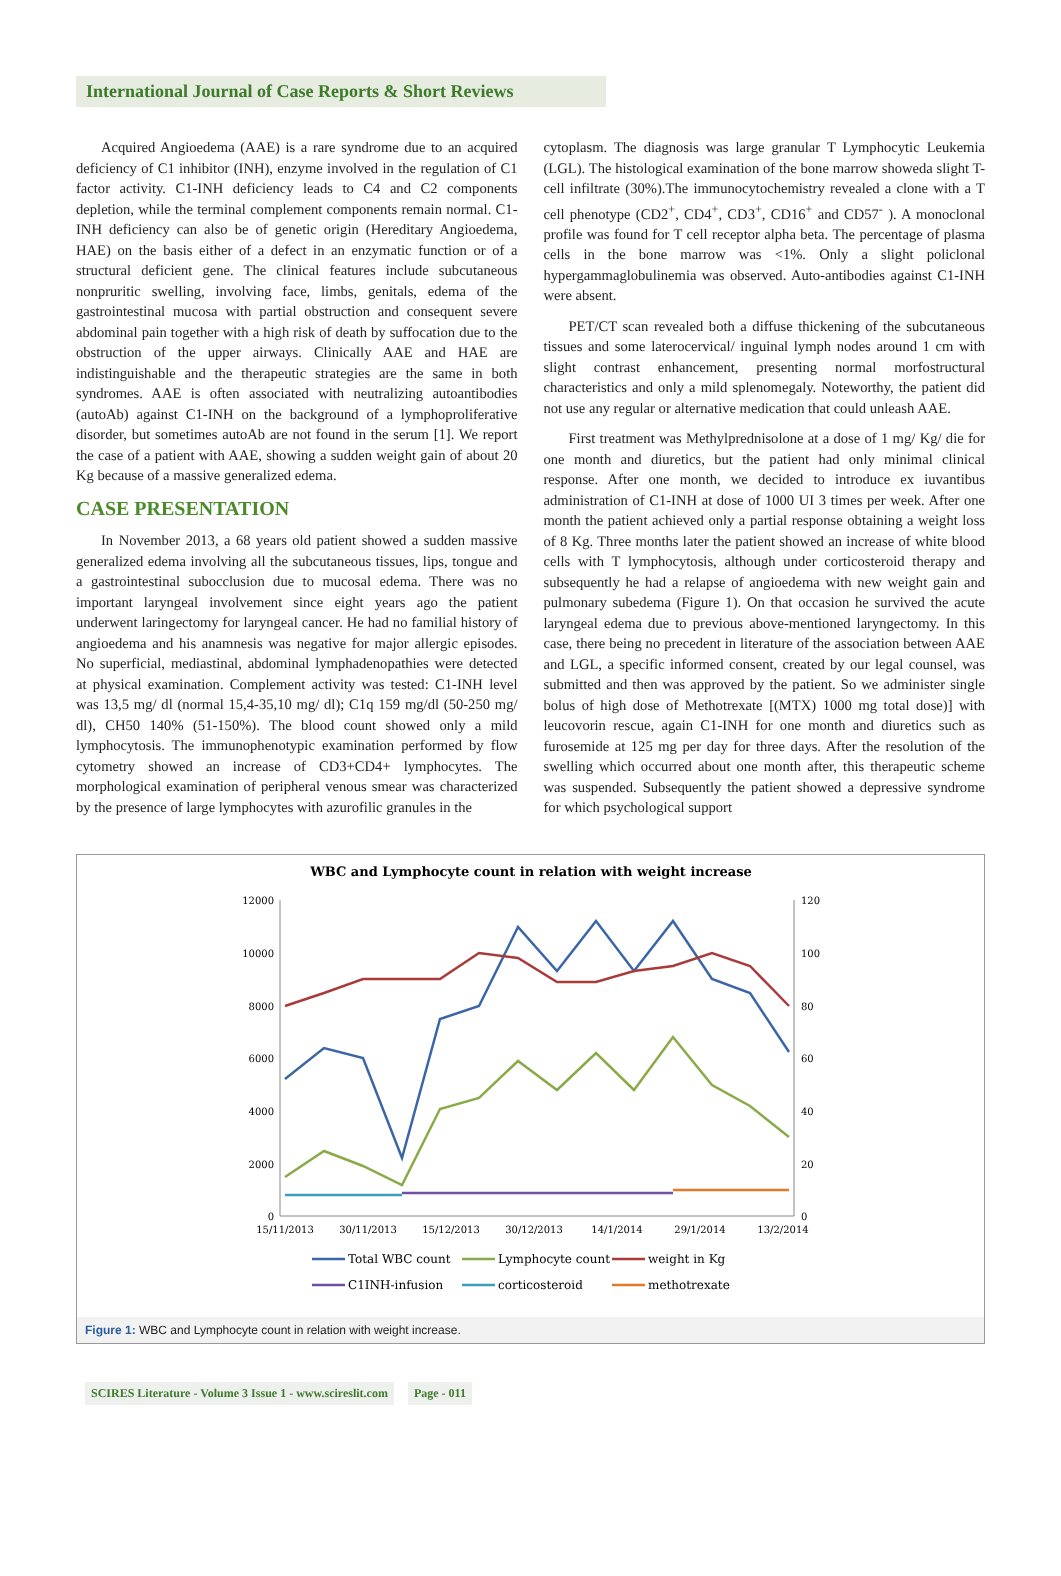International Journal of Case Reports & Short Reviews
Acquired Angioedema (AAE) is a rare syndrome due to an acquired deficiency of C1 inhibitor (INH), enzyme involved in the regulation of C1 factor activity. C1-INH deficiency leads to C4 and C2 components depletion, while the terminal complement components remain normal. C1-INH deficiency can also be of genetic origin (Hereditary Angioedema, HAE) on the basis either of a defect in an enzymatic function or of a structural deficient gene. The clinical features include subcutaneous nonpruritic swelling, involving face, limbs, genitals, edema of the gastrointestinal mucosa with partial obstruction and consequent severe abdominal pain together with a high risk of death by suffocation due to the obstruction of the upper airways. Clinically AAE and HAE are indistinguishable and the therapeutic strategies are the same in both syndromes. AAE is often associated with neutralizing autoantibodies (autoAb) against C1-INH on the background of a lymphoproliferative disorder, but sometimes autoAb are not found in the serum [1]. We report the case of a patient with AAE, showing a sudden weight gain of about 20 Kg because of a massive generalized edema.
CASE PRESENTATION
In November 2013, a 68 years old patient showed a sudden massive generalized edema involving all the subcutaneous tissues, lips, tongue and a gastrointestinal subocclusion due to mucosal edema. There was no important laryngeal involvement since eight years ago the patient underwent laringectomy for laryngeal cancer. He had no familial history of angioedema and his anamnesis was negative for major allergic episodes. No superficial, mediastinal, abdominal lymphadenopathies were detected at physical examination. Complement activity was tested: C1-INH level was 13,5 mg/ dl (normal 15,4-35,10 mg/ dl); C1q 159 mg/dl (50-250 mg/ dl), CH50 140% (51-150%). The blood count showed only a mild lymphocytosis. The immunophenotypic examination performed by flow cytometry showed an increase of CD3+CD4+ lymphocytes. The morphological examination of peripheral venous smear was characterized by the presence of large lymphocytes with azurofilic granules in the
cytoplasm. The diagnosis was large granular T Lymphocytic Leukemia (LGL). The histological examination of the bone marrow showeda slight T-cell infiltrate (30%).The immunocytochemistry revealed a clone with a T cell phenotype (CD2<sup>+</sup>, CD4<sup>+</sup>, CD3<sup>+</sup>, CD16<sup>+</sup> and CD57<sup>-</sup> ). A monoclonal profile was found for T cell receptor alpha beta. The percentage of plasma cells in the bone marrow was <1%. Only a slight policlonal hypergammaglobulinemia was observed. Auto-antibodies against C1-INH were absent.
PET/CT scan revealed both a diffuse thickening of the subcutaneous tissues and some laterocervical/ inguinal lymph nodes around 1 cm with slight contrast enhancement, presenting normal morfostructural characteristics and only a mild splenomegaly. Noteworthy, the patient did not use any regular or alternative medication that could unleash AAE.
First treatment was Methylprednisolone at a dose of 1 mg/ Kg/ die for one month and diuretics, but the patient had only minimal clinical response. After one month, we decided to introduce ex iuvantibus administration of C1-INH at dose of 1000 UI 3 times per week. After one month the patient achieved only a partial response obtaining a weight loss of 8 Kg. Three months later the patient showed an increase of white blood cells with T lymphocytosis, although under corticosteroid therapy and subsequently he had a relapse of angioedema with new weight gain and pulmonary subedema (Figure 1). On that occasion he survived the acute laryngeal edema due to previous above-mentioned laryngectomy. In this case, there being no precedent in literature of the association between AAE and LGL, a specific informed consent, created by our legal counsel, was submitted and then was approved by the patient. So we administer single bolus of high dose of Methotrexate [(MTX) 1000 mg total dose)] with leucovorin rescue, again C1-INH for one month and diuretics such as furosemide at 125 mg per day for three days. After the resolution of the swelling which occurred about one month after, this therapeutic scheme was suspended. Subsequently the patient showed a depressive syndrome for which psychological support
WBC and Lymphocyte count in relation with weight increase
12000
10000
8000
6000
4000
2000
0
120
100
80
60
40
20
0
15/11/2013
30/11/2013
15/12/2013
30/12/2013
14/1/2014
29/1/2014
13/2/2014
Total WBC count
Lymphocyte count
weight in Kg
C1INH-infusion
corticosteroid
methotrexate
Figure 1: WBC and Lymphocyte count in relation with weight increase.
SCIRES Literature - Volume 3 Issue 1 - www.scireslit.com Page - 011